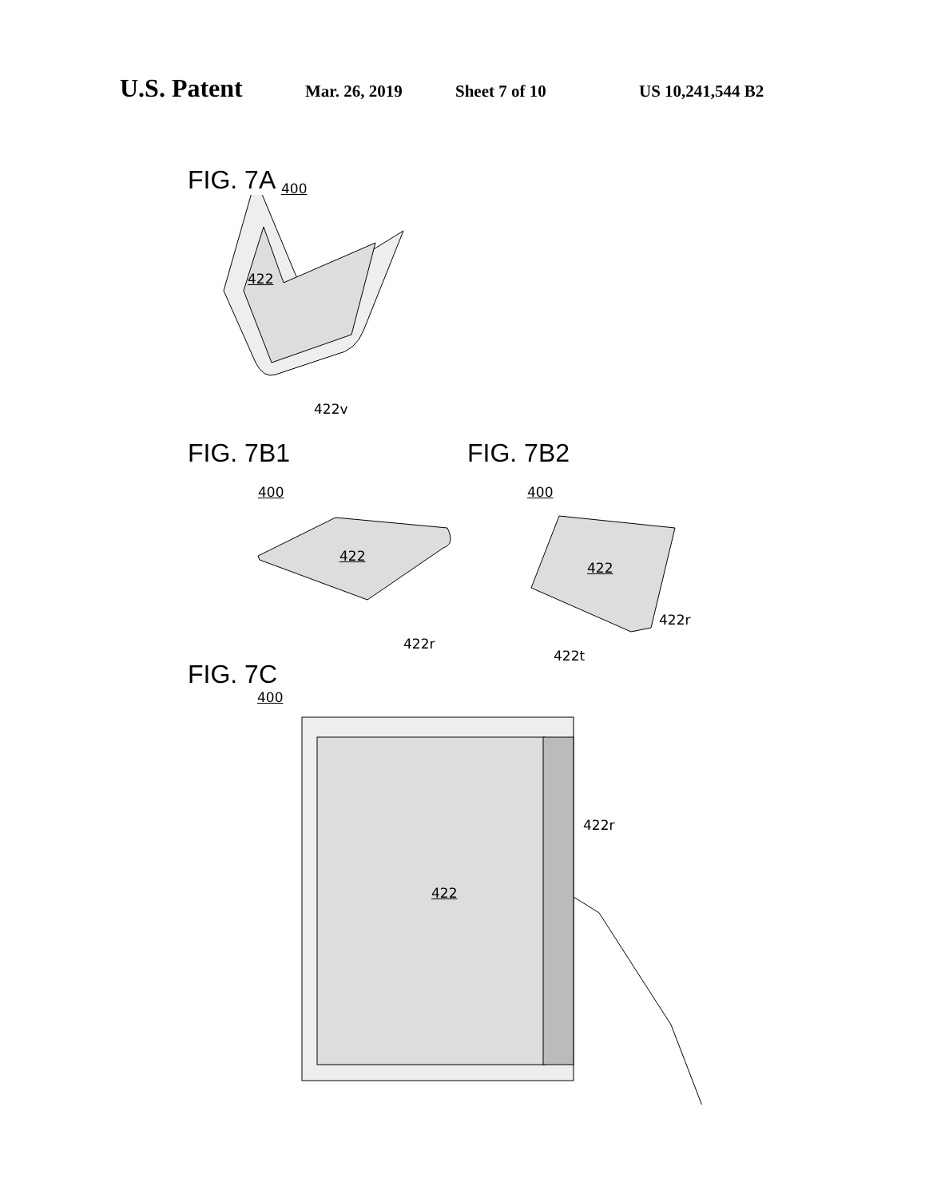U.S. Patent Mar. 26, 2019 Sheet 7 of 10 US 10,241,544 B2
FIG. 7A
400
422
422v
FIG. 7B1
400
422
422r
FIG. 7B2
400
422
422r
422t
FIG. 7C
400
422r
422